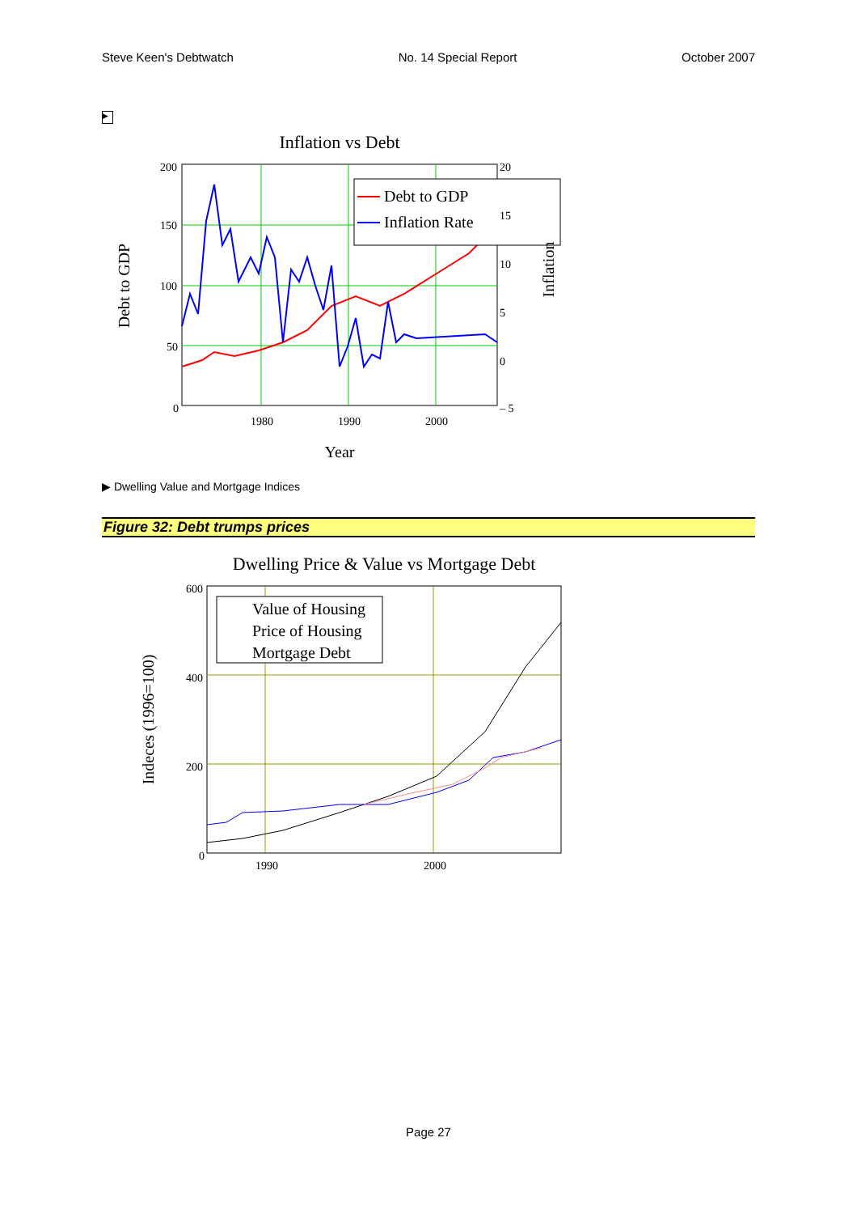Steve Keen's Debtwatch No. 14 Special Report October 2007
▶
Inflation vs Debt
Debt to GDP
Inflation Rate
200
150
100
50
0
20
15
10
5
0
– 5
1980
1990
2000
Year
Debt to GDP
Inflation
▶ Dwelling Value and Mortgage Indices
Figure 32: Debt trumps prices
Dwelling Price & Value vs Mortgage Debt
Value of Housing
Price of Housing
Mortgage Debt
600
400
200
0
1990
2000
Indeces (1996=100)
Page 27